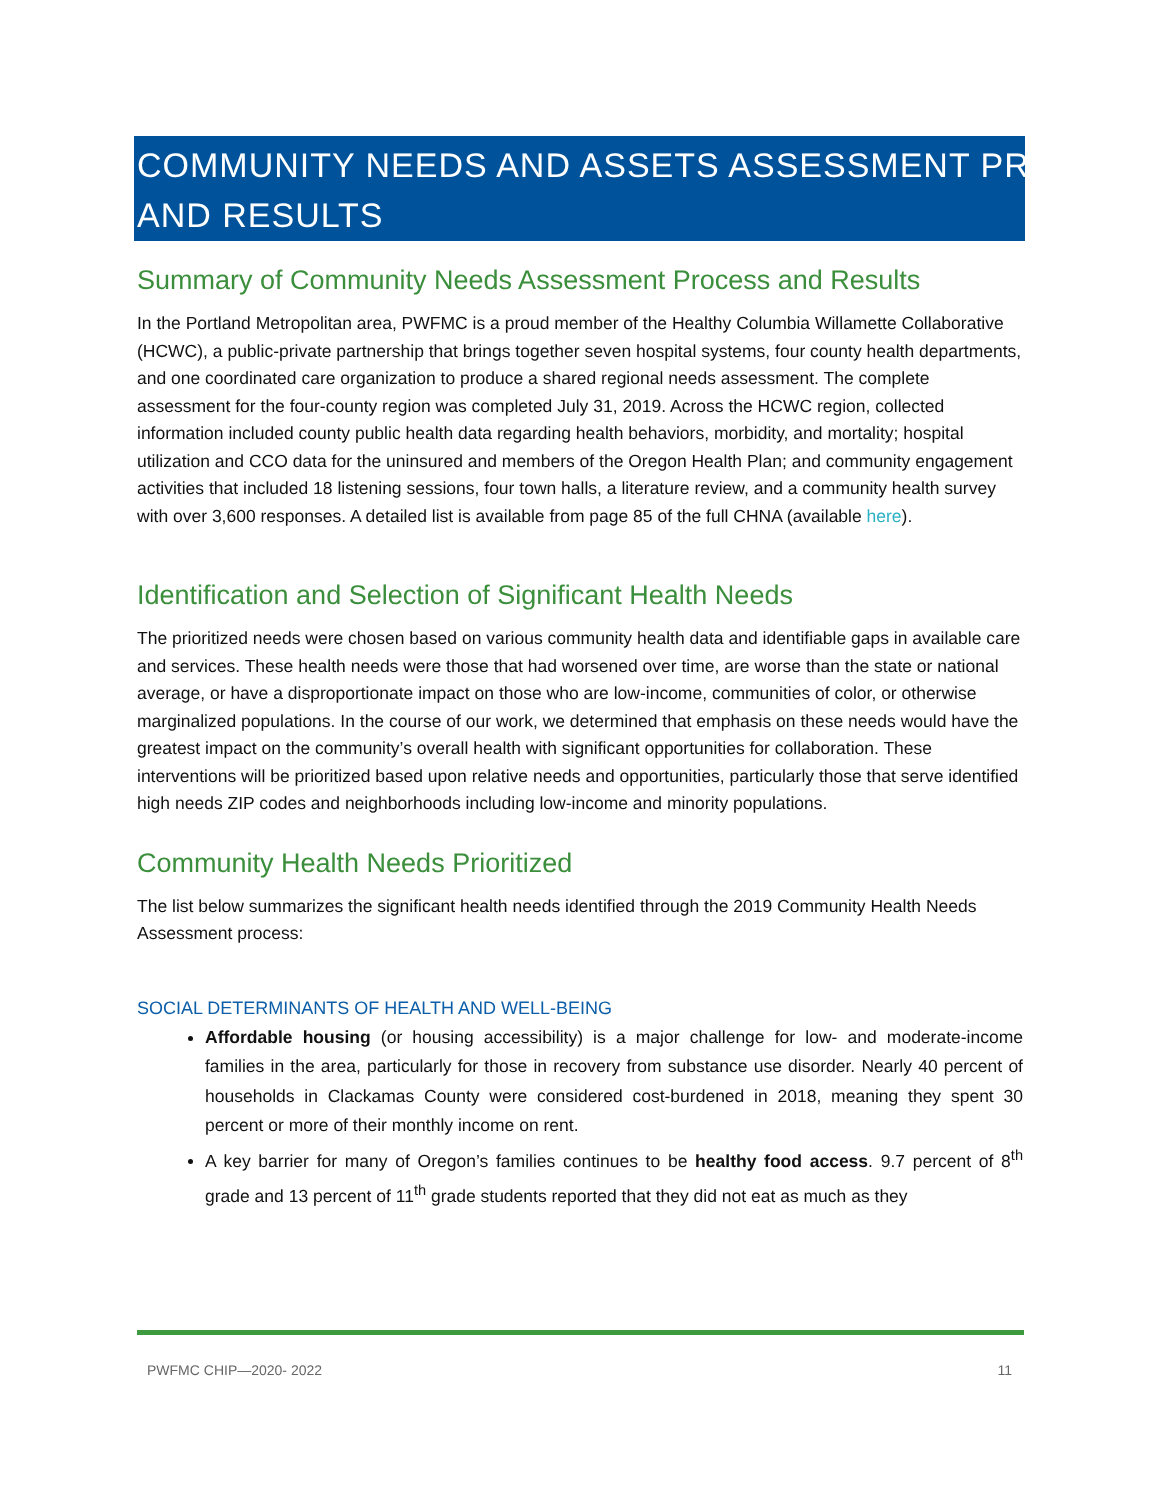COMMUNITY NEEDS AND ASSETS ASSESSMENT PROCESS AND RESULTS
Summary of Community Needs Assessment Process and Results
In the Portland Metropolitan area, PWFMC is a proud member of the Healthy Columbia Willamette Collaborative (HCWC), a public-private partnership that brings together seven hospital systems, four county health departments, and one coordinated care organization to produce a shared regional needs assessment. The complete assessment for the four-county region was completed July 31, 2019. Across the HCWC region, collected information included county public health data regarding health behaviors, morbidity, and mortality; hospital utilization and CCO data for the uninsured and members of the Oregon Health Plan; and community engagement activities that included 18 listening sessions, four town halls, a literature review, and a community health survey with over 3,600 responses. A detailed list is available from page 85 of the full CHNA (available here).
Identification and Selection of Significant Health Needs
The prioritized needs were chosen based on various community health data and identifiable gaps in available care and services. These health needs were those that had worsened over time, are worse than the state or national average, or have a disproportionate impact on those who are low-income, communities of color, or otherwise marginalized populations. In the course of our work, we determined that emphasis on these needs would have the greatest impact on the community’s overall health with significant opportunities for collaboration. These interventions will be prioritized based upon relative needs and opportunities, particularly those that serve identified high needs ZIP codes and neighborhoods including low-income and minority populations.
Community Health Needs Prioritized
The list below summarizes the significant health needs identified through the 2019 Community Health Needs Assessment process:
SOCIAL DETERMINANTS OF HEALTH AND WELL-BEING
Affordable housing (or housing accessibility) is a major challenge for low- and moderate-income families in the area, particularly for those in recovery from substance use disorder. Nearly 40 percent of households in Clackamas County were considered cost-burdened in 2018, meaning they spent 30 percent or more of their monthly income on rent.
A key barrier for many of Oregon’s families continues to be healthy food access. 9.7 percent of 8<sup>th</sup> grade and 13 percent of 11<sup>th</sup> grade students reported that they did not eat as much as they
PWFMC CHIP—2020- 2022 11